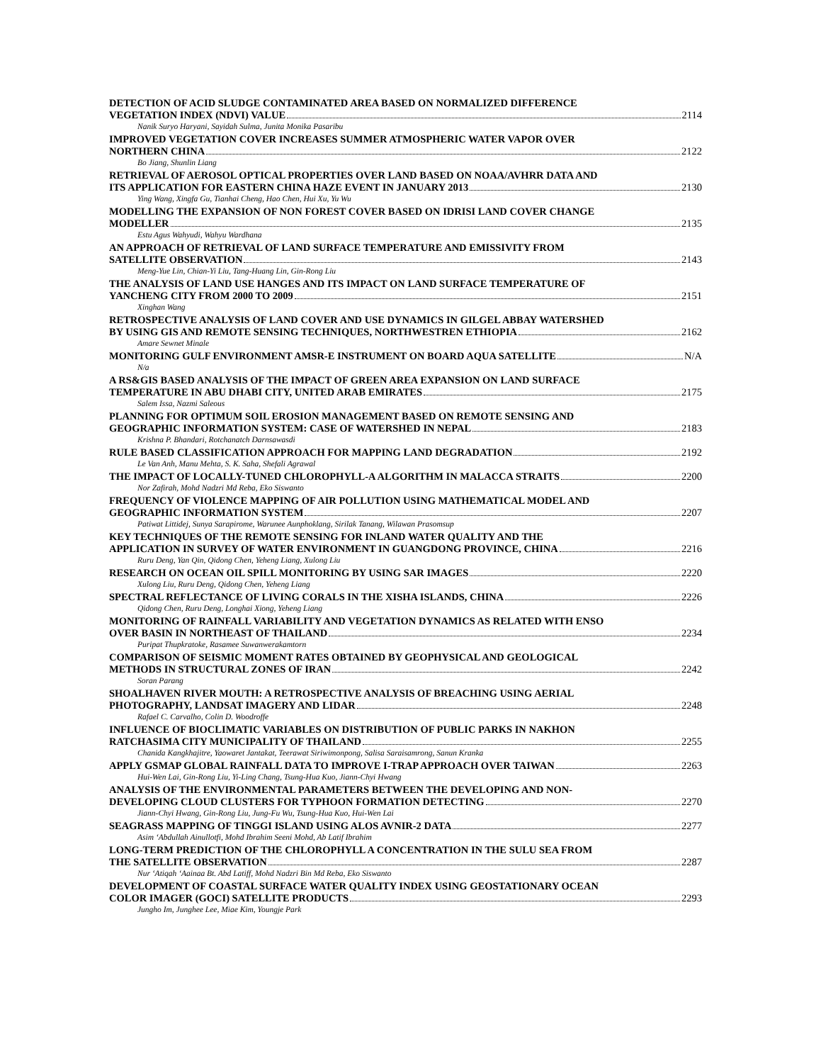DETECTION OF ACID SLUDGE CONTAMINATED AREA BASED ON NORMALIZED DIFFERENCE
VEGETATION INDEX (NDVI) VALUE 2114
Nanik Suryo Haryani, Sayidah Sulma, Junita Monika Pasaribu
IMPROVED VEGETATION COVER INCREASES SUMMER ATMOSPHERIC WATER VAPOR OVER
NORTHERN CHINA 2122
Bo Jiang, Shunlin Liang
RETRIEVAL OF AEROSOL OPTICAL PROPERTIES OVER LAND BASED ON NOAA/AVHRR DATA AND
ITS APPLICATION FOR EASTERN CHINA HAZE EVENT IN JANUARY 2013 2130
Ying Wang, Xingfa Gu, Tianhai Cheng, Hao Chen, Hui Xu, Yu Wu
MODELLING THE EXPANSION OF NON FOREST COVER BASED ON IDRISI LAND COVER CHANGE
MODELLER 2135
Estu Agus Wahyudi, Wahyu Wardhana
AN APPROACH OF RETRIEVAL OF LAND SURFACE TEMPERATURE AND EMISSIVITY FROM
SATELLITE OBSERVATION 2143
Meng-Yue Lin, Chian-Yi Liu, Tang-Huang Lin, Gin-Rong Liu
THE ANALYSIS OF LAND USE HANGES AND ITS IMPACT ON LAND SURFACE TEMPERATURE OF
YANCHENG CITY FROM 2000 TO 2009 2151
Xinghan Wang
RETROSPECTIVE ANALYSIS OF LAND COVER AND USE DYNAMICS IN GILGEL ABBAY WATERSHED
BY USING GIS AND REMOTE SENSING TECHNIQUES, NORTHWESTREN ETHIOPIA 2162
Amare Sewnet Minale
MONITORING GULF ENVIRONMENT AMSR-E INSTRUMENT ON BOARD AQUA SATELLITE N/A
N/a
A RS&GIS BASED ANALYSIS OF THE IMPACT OF GREEN AREA EXPANSION ON LAND SURFACE
TEMPERATURE IN ABU DHABI CITY, UNITED ARAB EMIRATES 2175
Salem Issa, Nazmi Saleous
PLANNING FOR OPTIMUM SOIL EROSION MANAGEMENT BASED ON REMOTE SENSING AND
GEOGRAPHIC INFORMATION SYSTEM: CASE OF WATERSHED IN NEPAL 2183
Krishna P. Bhandari, Rotchanatch Darnsawasdi
RULE BASED CLASSIFICATION APPROACH FOR MAPPING LAND DEGRADATION 2192
Le Van Anh, Manu Mehta, S. K. Saha, Shefali Agrawal
THE IMPACT OF LOCALLY-TUNED CHLOROPHYLL-A ALGORITHM IN MALACCA STRAITS 2200
Nor Zafirah, Mohd Nadzri Md Reba, Eko Siswanto
FREQUENCY OF VIOLENCE MAPPING OF AIR POLLUTION USING MATHEMATICAL MODEL AND
GEOGRAPHIC INFORMATION SYSTEM 2207
Patiwat Littidej, Sunya Sarapirome, Warunee Aunphoklang, Sirilak Tanang, Wilawan Prasomsup
KEY TECHNIQUES OF THE REMOTE SENSING FOR INLAND WATER QUALITY AND THE
APPLICATION IN SURVEY OF WATER ENVIRONMENT IN GUANGDONG PROVINCE, CHINA 2216
Ruru Deng, Yan Qin, Qidong Chen, Yeheng Liang, Xulong Liu
RESEARCH ON OCEAN OIL SPILL MONITORING BY USING SAR IMAGES 2220
Xulong Liu, Ruru Deng, Qidong Chen, Yeheng Liang
SPECTRAL REFLECTANCE OF LIVING CORALS IN THE XISHA ISLANDS, CHINA 2226
Qidong Chen, Ruru Deng, Longhai Xiong, Yeheng Liang
MONITORING OF RAINFALL VARIABILITY AND VEGETATION DYNAMICS AS RELATED WITH ENSO
OVER BASIN IN NORTHEAST OF THAILAND 2234
Puripat Thupkratoke, Rasamee Suwanwerakamtorn
COMPARISON OF SEISMIC MOMENT RATES OBTAINED BY GEOPHYSICAL AND GEOLOGICAL
METHODS IN STRUCTURAL ZONES OF IRAN 2242
Soran Parang
SHOALHAVEN RIVER MOUTH: A RETROSPECTIVE ANALYSIS OF BREACHING USING AERIAL
PHOTOGRAPHY, LANDSAT IMAGERY AND LIDAR 2248
Rafael C. Carvalho, Colin D. Woodroffe
INFLUENCE OF BIOCLIMATIC VARIABLES ON DISTRIBUTION OF PUBLIC PARKS IN NAKHON
RATCHASIMA CITY MUNICIPALITY OF THAILAND 2255
Chanida Kangkhajitre, Yaowaret Jantakat, Teerawat Siriwimonpong, Salisa Saraisamrong, Sanun Kranka
APPLY GSMAP GLOBAL RAINFALL DATA TO IMPROVE I-TRAP APPROACH OVER TAIWAN 2263
Hui-Wen Lai, Gin-Rong Liu, Yi-Ling Chang, Tsung-Hua Kuo, Jiann-Chyi Hwang
ANALYSIS OF THE ENVIRONMENTAL PARAMETERS BETWEEN THE DEVELOPING AND NON-
DEVELOPING CLOUD CLUSTERS FOR TYPHOON FORMATION DETECTING 2270
Jiann-Chyi Hwang, Gin-Rong Liu, Jung-Fu Wu, Tsung-Hua Kuo, Hui-Wen Lai
SEAGRASS MAPPING OF TINGGI ISLAND USING ALOS AVNIR-2 DATA 2277
Asim ‘Abdullah Ainullotfi, Mohd Ibrahim Seeni Mohd, Ab Latif Ibrahim
LONG-TERM PREDICTION OF THE CHLOROPHYLL A CONCENTRATION IN THE SULU SEA FROM
THE SATELLITE OBSERVATION 2287
Nur ‘Atiqah ‘Aainaa Bt. Abd Latiff, Mohd Nadzri Bin Md Reba, Eko Siswanto
DEVELOPMENT OF COASTAL SURFACE WATER QUALITY INDEX USING GEOSTATIONARY OCEAN
COLOR IMAGER (GOCI) SATELLITE PRODUCTS 2293
Jungho Im, Junghee Lee, Miae Kim, Youngje Park